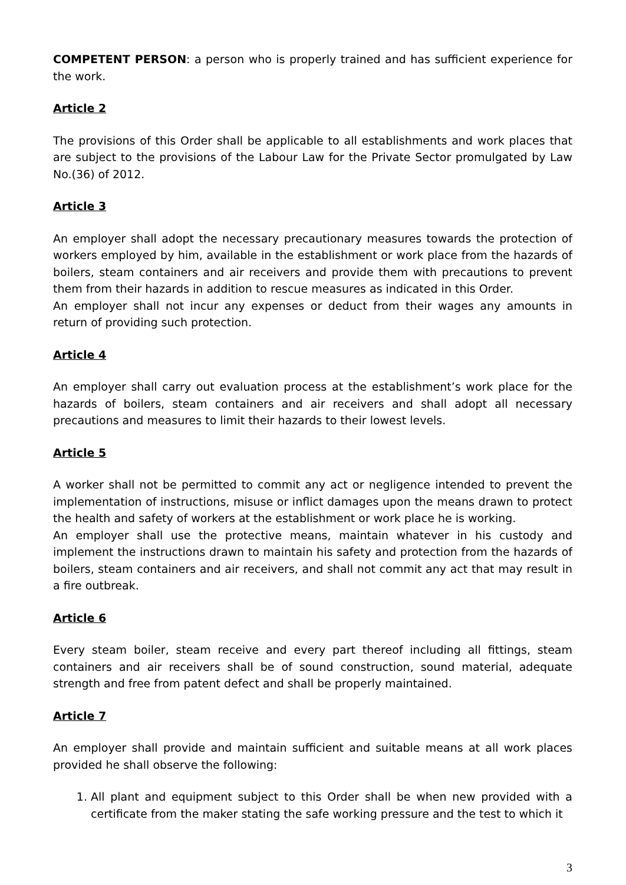COMPETENT PERSON: a person who is properly trained and has sufficient experience for the work.
Article 2
The provisions of this Order shall be applicable to all establishments and work places that are subject to the provisions of the Labour Law for the Private Sector promulgated by Law No.(36) of 2012.
Article 3
An employer shall adopt the necessary precautionary measures towards the protection of workers employed by him, available in the establishment or work place from the hazards of boilers, steam containers and air receivers and provide them with precautions to prevent them from their hazards in addition to rescue measures as indicated in this Order.
An employer shall not incur any expenses or deduct from their wages any amounts in return of providing such protection.
Article 4
An employer shall carry out evaluation process at the establishment’s work place for the hazards of boilers, steam containers and air receivers and shall adopt all necessary precautions and measures to limit their hazards to their lowest levels.
Article 5
A worker shall not be permitted to commit any act or negligence intended to prevent the implementation of instructions, misuse or inflict damages upon the means drawn to protect the health and safety of workers at the establishment or work place he is working.
An employer shall use the protective means, maintain whatever in his custody and implement the instructions drawn to maintain his safety and protection from the hazards of boilers, steam containers and air receivers, and shall not commit any act that may result in a fire outbreak.
Article 6
Every steam boiler, steam receive and every part thereof including all fittings, steam containers and air receivers shall be of sound construction, sound material, adequate strength and free from patent defect and shall be properly maintained.
Article 7
An employer shall provide and maintain sufficient and suitable means at all work places provided he shall observe the following:
1. All plant and equipment subject to this Order shall be when new provided with a certificate from the maker stating the safe working pressure and the test to which it
3